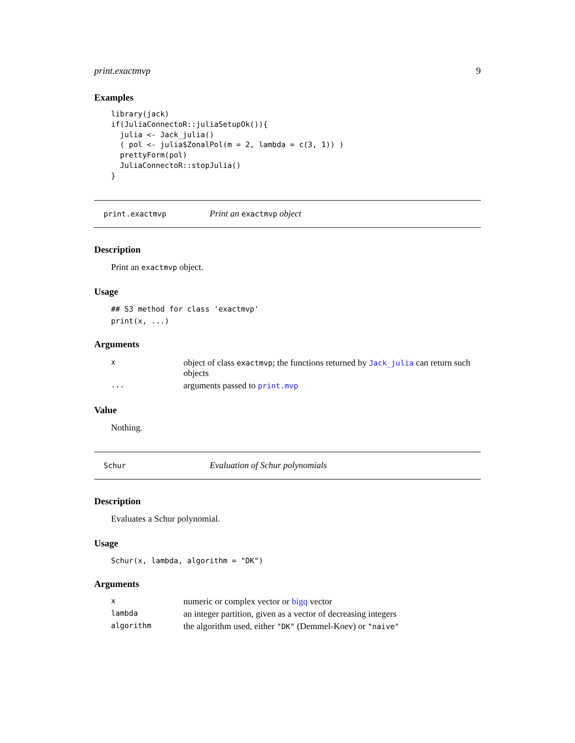print.exactmvp 9
Examples
library(jack)
if(JuliaConnectoR::juliaSetupOk()){
  julia <- Jack_julia()
  ( pol <- julia$ZonalPol(m = 2, lambda = c(3, 1)) )
  prettyForm(pol)
  JuliaConnectoR::stopJulia()
}
print.exactmvp Print an exactmvp object
Description
Print an exactmvp object.
Usage
## S3 method for class 'exactmvp'
print(x, ...)
Arguments
| x | object of class exactmvp ; the functions returned by Jack_julia can return such objects |
| ... | arguments passed to print.mvp |
Value
Nothing.
Schur Evaluation of Schur polynomials
Description
Evaluates a Schur polynomial.
Usage
Schur(x, lambda, algorithm = "DK")
Arguments
| x | numeric or complex vector or bigq vector |
| lambda | an integer partition, given as a vector of decreasing integers |
| algorithm | the algorithm used, either "DK" (Demmel-Koev) or "naive" |